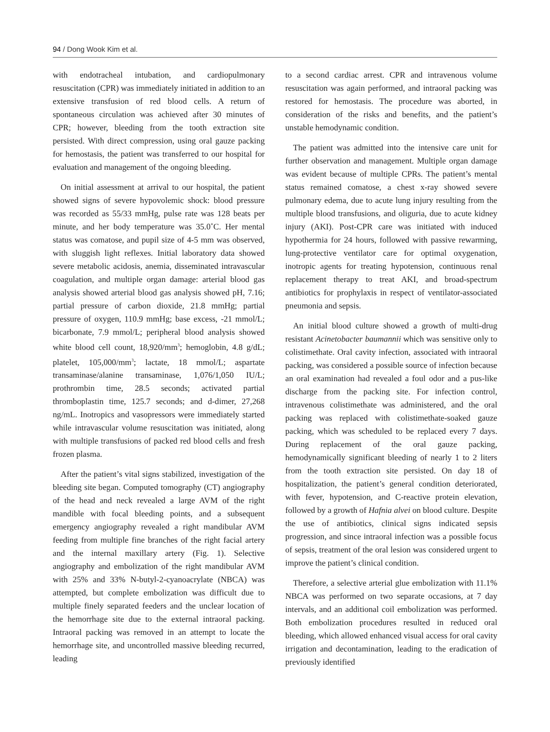94 / Dong Wook Kim et al.
with endotracheal intubation, and cardiopulmonary resuscitation (CPR) was immediately initiated in addition to an extensive transfusion of red blood cells. A return of spontaneous circulation was achieved after 30 minutes of CPR; however, bleeding from the tooth extraction site persisted. With direct compression, using oral gauze packing for hemostasis, the patient was transferred to our hospital for evaluation and management of the ongoing bleeding.
On initial assessment at arrival to our hospital, the patient showed signs of severe hypovolemic shock: blood pressure was recorded as 55/33 mmHg, pulse rate was 128 beats per minute, and her body temperature was 35.0˚C. Her mental status was comatose, and pupil size of 4-5 mm was observed, with sluggish light reflexes. Initial laboratory data showed severe metabolic acidosis, anemia, disseminated intravascular coagulation, and multiple organ damage: arterial blood gas analysis showed arterial blood gas analysis showed pH, 7.16; partial pressure of carbon dioxide, 21.8 mmHg; partial pressure of oxygen, 110.9 mmHg; base excess, -21 mmol/L; bicarbonate, 7.9 mmol/L; peripheral blood analysis showed white blood cell count, 18,920/mm<sup>3</sup>; hemoglobin, 4.8 g/dL; platelet, 105,000/mm<sup>3</sup>; lactate, 18 mmol/L; aspartate transaminase/alanine transaminase, 1,076/1,050 IU/L; prothrombin time, 28.5 seconds; activated partial thromboplastin time, 125.7 seconds; and d-dimer, 27,268 ng/mL. Inotropics and vasopressors were immediately started while intravascular volume resuscitation was initiated, along with multiple transfusions of packed red blood cells and fresh frozen plasma.
After the patient’s vital signs stabilized, investigation of the bleeding site began. Computed tomography (CT) angiography of the head and neck revealed a large AVM of the right mandible with focal bleeding points, and a subsequent emergency angiography revealed a right mandibular AVM feeding from multiple fine branches of the right facial artery and the internal maxillary artery (Fig. 1). Selective angiography and embolization of the right mandibular AVM with 25% and 33% N-butyl-2-cyanoacrylate (NBCA) was attempted, but complete embolization was difficult due to multiple finely separated feeders and the unclear location of the hemorrhage site due to the external intraoral packing. Intraoral packing was removed in an attempt to locate the hemorrhage site, and uncontrolled massive bleeding recurred, leading
to a second cardiac arrest. CPR and intravenous volume resuscitation was again performed, and intraoral packing was restored for hemostasis. The procedure was aborted, in consideration of the risks and benefits, and the patient’s unstable hemodynamic condition.
The patient was admitted into the intensive care unit for further observation and management. Multiple organ damage was evident because of multiple CPRs. The patient’s mental status remained comatose, a chest x-ray showed severe pulmonary edema, due to acute lung injury resulting from the multiple blood transfusions, and oliguria, due to acute kidney injury (AKI). Post-CPR care was initiated with induced hypothermia for 24 hours, followed with passive rewarming, lung-protective ventilator care for optimal oxygenation, inotropic agents for treating hypotension, continuous renal replacement therapy to treat AKI, and broad-spectrum antibiotics for prophylaxis in respect of ventilator-associated pneumonia and sepsis.
An initial blood culture showed a growth of multi-drug resistant Acinetobacter baumannii which was sensitive only to colistimethate. Oral cavity infection, associated with intraoral packing, was considered a possible source of infection because an oral examination had revealed a foul odor and a pus-like discharge from the packing site. For infection control, intravenous colistimethate was administered, and the oral packing was replaced with colistimethate-soaked gauze packing, which was scheduled to be replaced every 7 days. During replacement of the oral gauze packing, hemodynamically significant bleeding of nearly 1 to 2 liters from the tooth extraction site persisted. On day 18 of hospitalization, the patient’s general condition deteriorated, with fever, hypotension, and C-reactive protein elevation, followed by a growth of Hafnia alvei on blood culture. Despite the use of antibiotics, clinical signs indicated sepsis progression, and since intraoral infection was a possible focus of sepsis, treatment of the oral lesion was considered urgent to improve the patient’s clinical condition.
Therefore, a selective arterial glue embolization with 11.1% NBCA was performed on two separate occasions, at 7 day intervals, and an additional coil embolization was performed. Both embolization procedures resulted in reduced oral bleeding, which allowed enhanced visual access for oral cavity irrigation and decontamination, leading to the eradication of previously identified